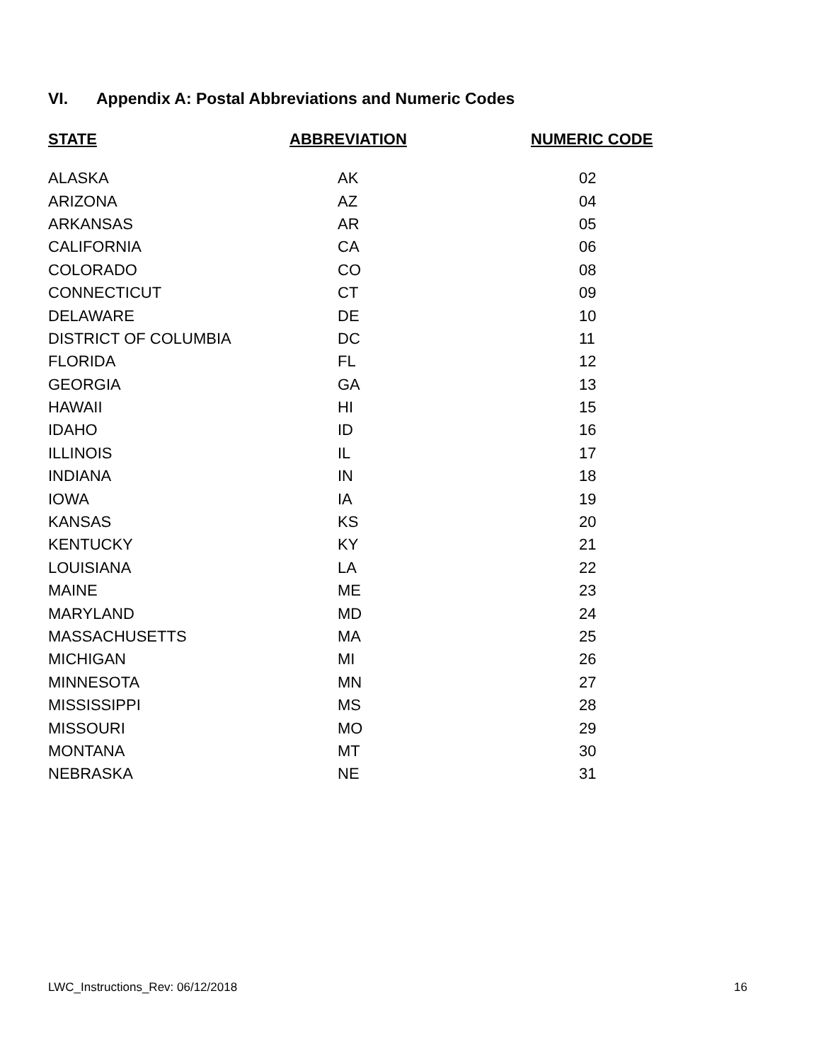VI. Appendix A: Postal Abbreviations and Numeric Codes
| STATE | ABBREVIATION | NUMERIC CODE |
| --- | --- | --- |
| ALASKA | AK | 02 |
| ARIZONA | AZ | 04 |
| ARKANSAS | AR | 05 |
| CALIFORNIA | CA | 06 |
| COLORADO | CO | 08 |
| CONNECTICUT | CT | 09 |
| DELAWARE | DE | 10 |
| DISTRICT OF COLUMBIA | DC | 11 |
| FLORIDA | FL | 12 |
| GEORGIA | GA | 13 |
| HAWAII | HI | 15 |
| IDAHO | ID | 16 |
| ILLINOIS | IL | 17 |
| INDIANA | IN | 18 |
| IOWA | IA | 19 |
| KANSAS | KS | 20 |
| KENTUCKY | KY | 21 |
| LOUISIANA | LA | 22 |
| MAINE | ME | 23 |
| MARYLAND | MD | 24 |
| MASSACHUSETTS | MA | 25 |
| MICHIGAN | MI | 26 |
| MINNESOTA | MN | 27 |
| MISSISSIPPI | MS | 28 |
| MISSOURI | MO | 29 |
| MONTANA | MT | 30 |
| NEBRASKA | NE | 31 |
LWC_Instructions_Rev: 06/12/2018 16